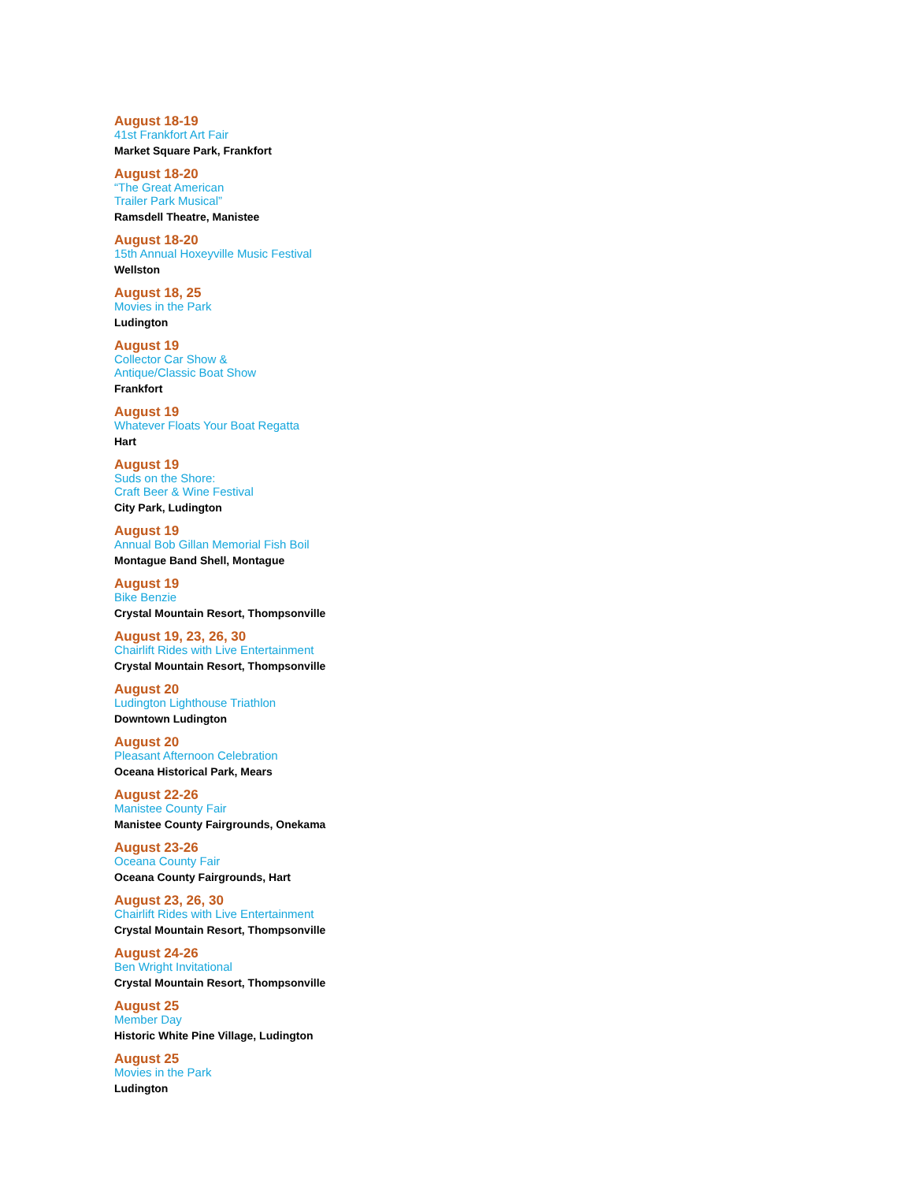August 18-19
41st Frankfort Art Fair
Market Square Park, Frankfort
August 18-20
“The Great American
Trailer Park Musical”
Ramsdell Theatre, Manistee
August 18-20
15th Annual Hoxeyville Music Festival
Wellston
August 18, 25
Movies in the Park
Ludington
August 19
Collector Car Show &
Antique/Classic Boat Show
Frankfort
August 19
Whatever Floats Your Boat Regatta
Hart
August 19
Suds on the Shore:
Craft Beer & Wine Festival
City Park, Ludington
August 19
Annual Bob Gillan Memorial Fish Boil
Montague Band Shell, Montague
August 19
Bike Benzie
Crystal Mountain Resort, Thompsonville
August 19, 23, 26, 30
Chairlift Rides with Live Entertainment
Crystal Mountain Resort, Thompsonville
August 20
Ludington Lighthouse Triathlon
Downtown Ludington
August 20
Pleasant Afternoon Celebration
Oceana Historical Park, Mears
August 22-26
Manistee County Fair
Manistee County Fairgrounds, Onekama
August 23-26
Oceana County Fair
Oceana County Fairgrounds, Hart
August 23, 26, 30
Chairlift Rides with Live Entertainment
Crystal Mountain Resort, Thompsonville
August 24-26
Ben Wright Invitational
Crystal Mountain Resort, Thompsonville
August 25
Member Day
Historic White Pine Village, Ludington
August 25
Movies in the Park
Ludington